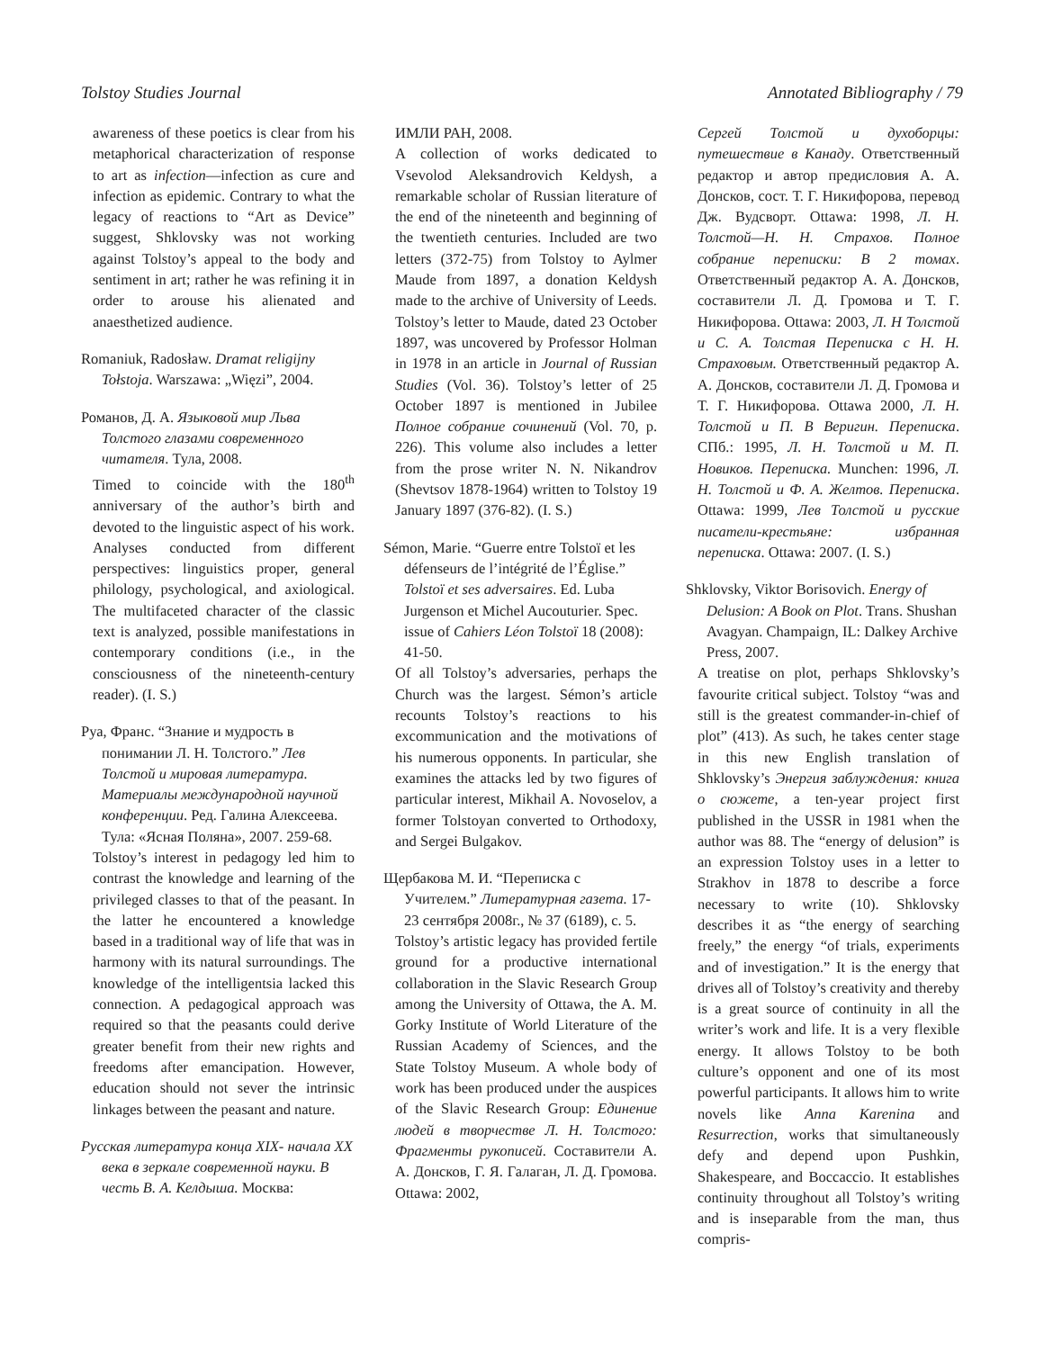Tolstoy Studies Journal Annotated Bibliography / 79
awareness of these poetics is clear from his metaphorical characterization of response to art as infection—infection as cure and infection as epidemic. Contrary to what the legacy of reactions to “Art as Device” suggest, Shklovsky was not working against Tolstoy’s appeal to the body and sentiment in art; rather he was refining it in order to arouse his alienated and anaesthetized audience.
Romaniuk, Radosław. Dramat religijny Tołstoja. Warszawa: „Więzi”, 2004.
Романов, Д. А. Языковой мир Льва Толстого глазами современного читателя. Тула, 2008.
Timed to coincide with the 180<sup>th</sup> anniversary of the author’s birth and devoted to the linguistic aspect of his work. Analyses conducted from different perspectives: linguistics proper, general philology, psychological, and axiological. The multifaceted character of the classic text is analyzed, possible manifestations in contemporary conditions (i.e., in the consciousness of the nineteenth-century reader). (I. S.)
Руа, Франс. “Знание и мудрость в понимании Л. Н. Толстого.” Лев Толстой и мировая литература. Материалы международной научной конференции. Ред. Галина Алексеева. Тула: «Ясная Поляна», 2007. 259-68.
Tolstoy’s interest in pedagogy led him to contrast the knowledge and learning of the privileged classes to that of the peasant. In the latter he encountered a knowledge based in a traditional way of life that was in harmony with its natural surroundings. The knowledge of the intelligentsia lacked this connection. A pedagogical approach was required so that the peasants could derive greater benefit from their new rights and freedoms after emancipation. However, education should not sever the intrinsic linkages between the peasant and nature.
Русская литература конца XIX- начала XX века в зеркале современной науки. В честь В. А. Келдыша. Москва:
ИМЛИ РАН, 2008.
A collection of works dedicated to Vsevolod Aleksandrovich Keldysh, a remarkable scholar of Russian literature of the end of the nineteenth and beginning of the twentieth centuries. Included are two letters (372-75) from Tolstoy to Aylmer Maude from 1897, a donation Keldysh made to the archive of University of Leeds. Tolstoy’s letter to Maude, dated 23 October 1897, was uncovered by Professor Holman in 1978 in an article in Journal of Russian Studies (Vol. 36). Tolstoy’s letter of 25 October 1897 is mentioned in Jubilee Полное собрание сочинений (Vol. 70, p. 226). This volume also includes a letter from the prose writer N. N. Nikandrov (Shevtsov 1878-1964) written to Tolstoy 19 January 1897 (376-82). (I. S.)
Sémon, Marie. “Guerre entre Tolstoï et les défenseurs de l’intégrité de l’Église.” Tolstoï et ses adversaires. Ed. Luba Jurgenson et Michel Aucouturier. Spec. issue of Cahiers Léon Tolstoï 18 (2008): 41-50.
Of all Tolstoy’s adversaries, perhaps the Church was the largest. Sémon’s article recounts Tolstoy’s reactions to his excommunication and the motivations of his numerous opponents. In particular, she examines the attacks led by two figures of particular interest, Mikhail A. Novoselov, a former Tolstoyan converted to Orthodoxy, and Sergei Bulgakov.
Щербакова М. И. “Переписка с Учителем.” Литературная газета. 17-23 сентября 2008г., № 37 (6189), с. 5.
Tolstoy’s artistic legacy has provided fertile ground for a productive international collaboration in the Slavic Research Group among the University of Ottawa, the A. M. Gorky Institute of World Literature of the Russian Academy of Sciences, and the State Tolstoy Museum. A whole body of work has been produced under the auspices of the Slavic Research Group: Единение людей в творчестве Л. Н. Толстого: Фрагменты рукописей. Составители А. А. Донсков, Г. Я. Галаган, Л. Д. Громова. Ottawa: 2002,
Сергей Толстой и духоборцы: путешествие в Канаду. Ответственный редактор и автор предисловия А. А. Донсков, сост. Т. Г. Никифорова, перевод Дж. Вудсворт. Ottawa: 1998, Л. Н. Толстой—Н. Н. Страхов. Полное собрание переписки: В 2 томах. Ответственный редактор А. А. Донсков, составители Л. Д. Громова и Т. Г. Никифорова. Ottawa: 2003, Л. Н Толстой и С. А. Толстая Переписка с Н. Н. Страховым. Ответственный редактор А. А. Донсков, составители Л. Д. Громова и Т. Г. Никифорова. Ottawa 2000, Л. Н. Толстой и П. В Веригин. Переписка. СПб.: 1995, Л. Н. Толстой и М. П. Новиков. Переписка. Munchen: 1996, Л. Н. Толстой и Ф. А. Желтов. Переписка. Ottawa: 1999, Лев Толстой и русские писатели-крестьяне: избранная переписка. Ottawa: 2007. (I. S.)
Shklovsky, Viktor Borisovich. Energy of Delusion: A Book on Plot. Trans. Shushan Avagyan. Champaign, IL: Dalkey Archive Press, 2007.
A treatise on plot, perhaps Shklovsky’s favourite critical subject. Tolstoy “was and still is the greatest commander-in-chief of plot” (413). As such, he takes center stage in this new English translation of Shklovsky’s Энергия заблуждения: книга о сюжете, a ten-year project first published in the USSR in 1981 when the author was 88. The “energy of delusion” is an expression Tolstoy uses in a letter to Strakhov in 1878 to describe a force necessary to write (10). Shklovsky describes it as “the energy of searching freely,” the energy “of trials, experiments and of investigation.” It is the energy that drives all of Tolstoy’s creativity and thereby is a great source of continuity in all the writer’s work and life. It is a very flexible energy. It allows Tolstoy to be both culture’s opponent and one of its most powerful participants. It allows him to write novels like Anna Karenina and Resurrection, works that simultaneously defy and depend upon Pushkin, Shakespeare, and Boccaccio. It establishes continuity throughout all Tolstoy’s writing and is inseparable from the man, thus compris-